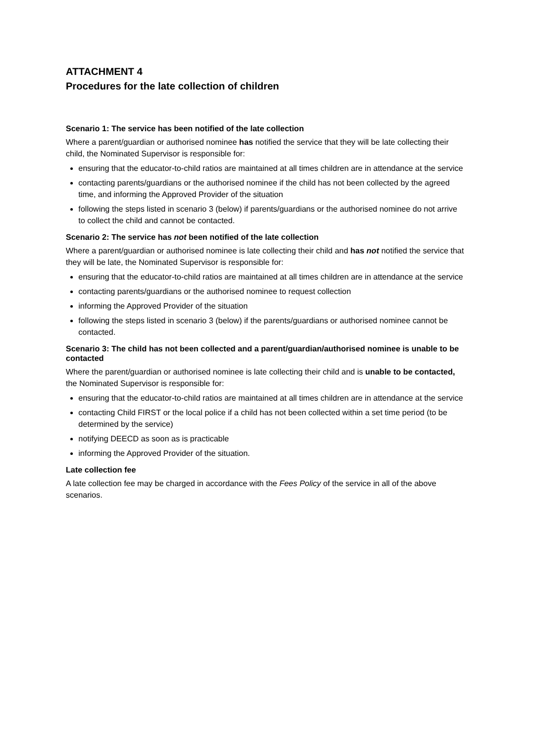ATTACHMENT 4
Procedures for the late collection of children
Scenario 1: The service has been notified of the late collection
Where a parent/guardian or authorised nominee has notified the service that they will be late collecting their child, the Nominated Supervisor is responsible for:
ensuring that the educator-to-child ratios are maintained at all times children are in attendance at the service
contacting parents/guardians or the authorised nominee if the child has not been collected by the agreed time, and informing the Approved Provider of the situation
following the steps listed in scenario 3 (below) if parents/guardians or the authorised nominee do not arrive to collect the child and cannot be contacted.
Scenario 2: The service has not been notified of the late collection
Where a parent/guardian or authorised nominee is late collecting their child and has not notified the service that they will be late, the Nominated Supervisor is responsible for:
ensuring that the educator-to-child ratios are maintained at all times children are in attendance at the service
contacting parents/guardians or the authorised nominee to request collection
informing the Approved Provider of the situation
following the steps listed in scenario 3 (below) if the parents/guardians or authorised nominee cannot be contacted.
Scenario 3: The child has not been collected and a parent/guardian/authorised nominee is unable to be contacted
Where the parent/guardian or authorised nominee is late collecting their child and is unable to be contacted, the Nominated Supervisor is responsible for:
ensuring that the educator-to-child ratios are maintained at all times children are in attendance at the service
contacting Child FIRST or the local police if a child has not been collected within a set time period (to be determined by the service)
notifying DEECD as soon as is practicable
informing the Approved Provider of the situation.
Late collection fee
A late collection fee may be charged in accordance with the Fees Policy of the service in all of the above scenarios.